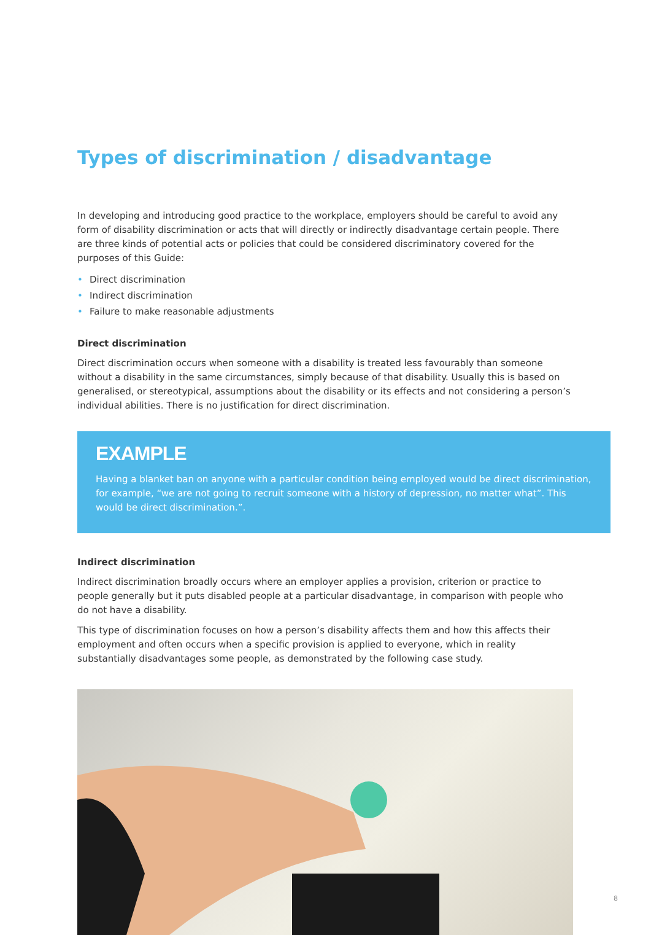Types of discrimination / disadvantage
In developing and introducing good practice to the workplace, employers should be careful to avoid any form of disability discrimination or acts that will directly or indirectly disadvantage certain people. There are three kinds of potential acts or policies that could be considered discriminatory covered for the purposes of this Guide:
• Direct discrimination
• Indirect discrimination
• Failure to make reasonable adjustments
Direct discrimination
Direct discrimination occurs when someone with a disability is treated less favourably than someone without a disability in the same circumstances, simply because of that disability. Usually this is based on generalised, or stereotypical, assumptions about the disability or its effects and not considering a person’s individual abilities. There is no justification for direct discrimination.
EXAMPLE
Having a blanket ban on anyone with a particular condition being employed would be direct discrimination, for example, “we are not going to recruit someone with a history of depression, no matter what”. This would be direct discrimination.”.
Indirect discrimination
Indirect discrimination broadly occurs where an employer applies a provision, criterion or practice to people generally but it puts disabled people at a particular disadvantage, in comparison with people who do not have a disability.
This type of discrimination focuses on how a person’s disability affects them and how this affects their employment and often occurs when a specific provision is applied to everyone, which in reality substantially disadvantages some people, as demonstrated by the following case study.
8